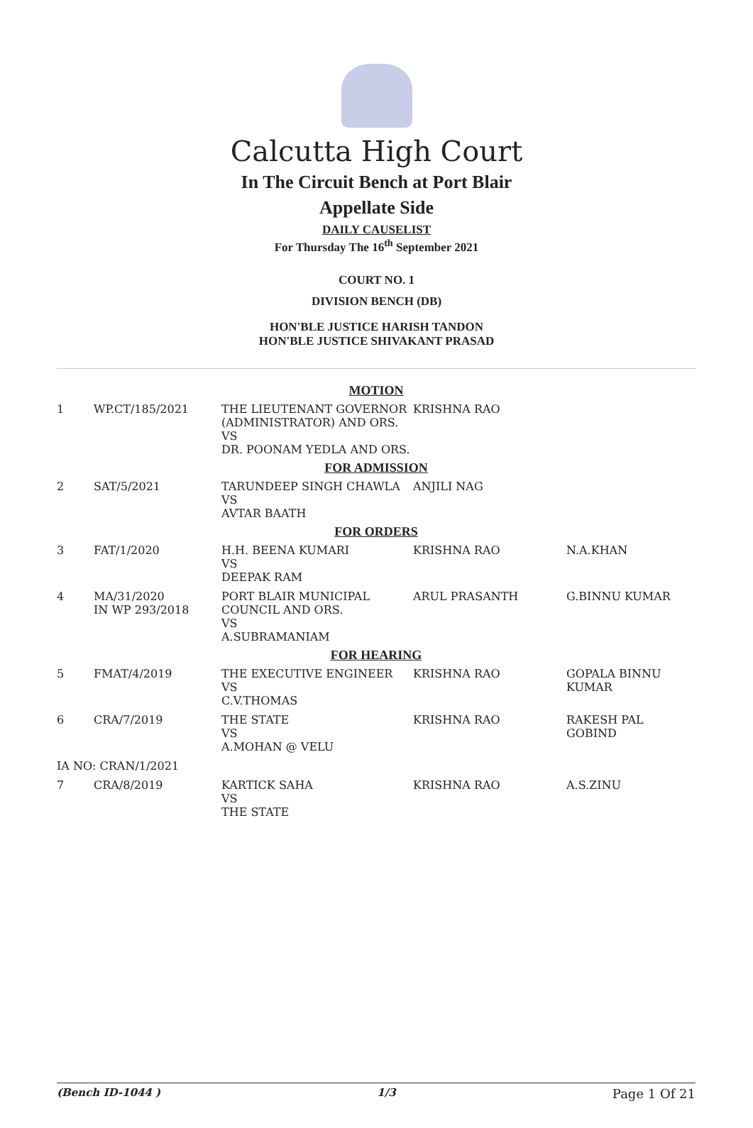Calcutta High Court
In The Circuit Bench at Port Blair
Appellate Side
DAILY CAUSELIST
For Thursday The 16<sup>th</sup> September 2021
COURT NO. 1
DIVISION BENCH (DB)
HON'BLE JUSTICE HARISH TANDON
HON'BLE JUSTICE SHIVAKANT PRASAD
| MOTION | | | | |
| 1 | WP.CT/185/2021 | THE LIEUTENANT GOVERNOR (ADMINISTRATOR) AND ORS. VS DR. POONAM YEDLA AND ORS. | KRISHNA RAO | |
| FOR ADMISSION | | | | |
| 2 | SAT/5/2021 | TARUNDEEP SINGH CHAWLA VS AVTAR BAATH | ANJILI NAG | |
| FOR ORDERS | | | | |
| 3 | FAT/1/2020 | H.H. BEENA KUMARI VS DEEPAK RAM | KRISHNA RAO | N.A.KHAN |
| 4 | MA/31/2020 IN WP 293/2018 | PORT BLAIR MUNICIPAL COUNCIL AND ORS. VS A.SUBRAMANIAM | ARUL PRASANTH | G.BINNU KUMAR |
| FOR HEARING | | | | |
| 5 | FMAT/4/2019 | THE EXECUTIVE ENGINEER VS C.V.THOMAS | KRISHNA RAO | GOPALA BINNU KUMAR |
| 6 | CRA/7/2019 | THE STATE VS A.MOHAN @ VELU | KRISHNA RAO | RAKESH PAL GOBIND |
| IA NO: CRAN/1/2021 | | | | |
| 7 | CRA/8/2019 | KARTICK SAHA VS THE STATE | KRISHNA RAO | A.S.ZINU |
(Bench ID-1044 ) 1/3 Page 1 Of 21